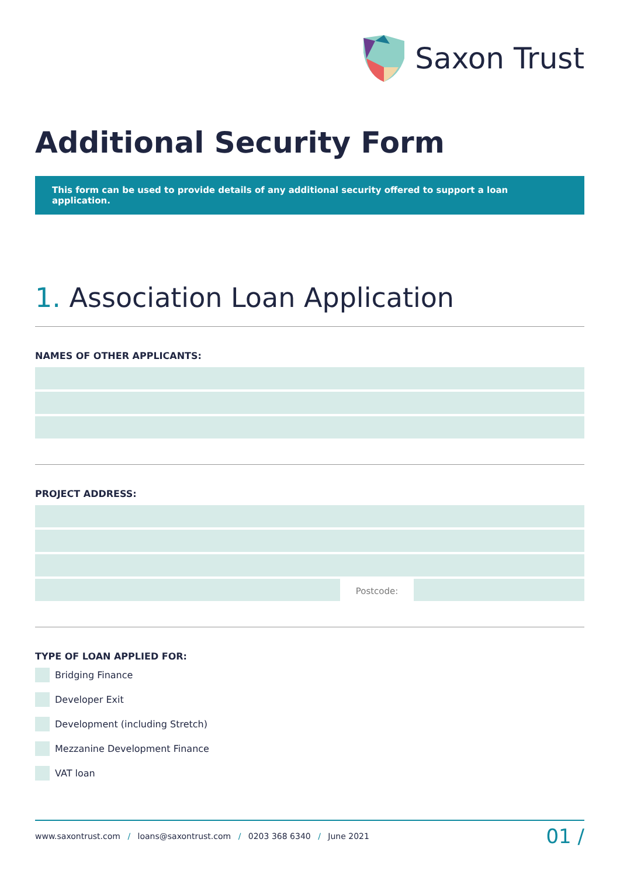Saxon Trust
Additional Security Form
This form can be used to provide details of any additional security offered to support a loan application.
1. Association Loan Application
NAMES OF OTHER APPLICANTS:
PROJECT ADDRESS:
Postcode:
TYPE OF LOAN APPLIED FOR:
Bridging Finance
Developer Exit
Development (including Stretch)
Mezzanine Development Finance
VAT loan
www.saxontrust.com / loans@saxontrust.com / 0203 368 6340 / June 2021
01 /